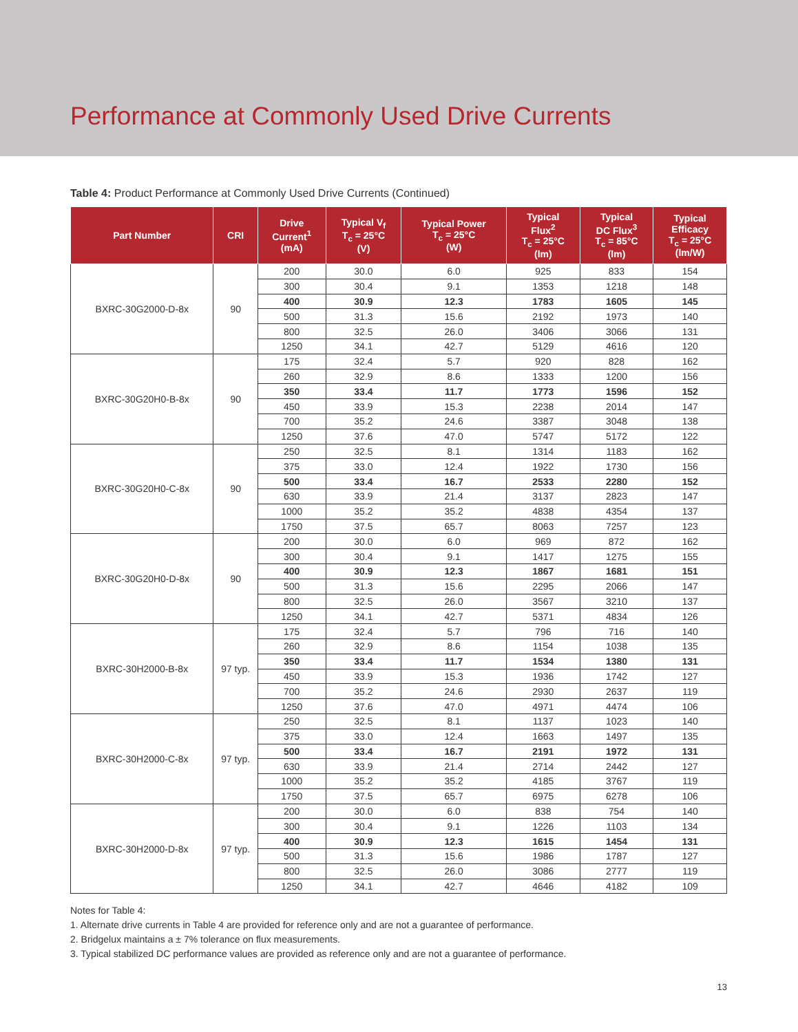Performance at Commonly Used Drive Currents
Table 4: Product Performance at Commonly Used Drive Currents (Continued)
| Part Number | CRI | Drive Current<sup>1</sup> (mA) | Typical V<sub>f</sub> T<sub>c</sub> = 25°C (V) | Typical Power T<sub>c</sub> = 25°C (W) | Typical Flux<sup>2</sup> T<sub>c</sub> = 25°C (lm) | Typical DC Flux<sup>3</sup> T<sub>c</sub> = 85°C (lm) | Typical Efficacy T<sub>c</sub> = 25°C (lm/W) |
| --- | --- | --- | --- | --- | --- | --- | --- |
| BXRC-30G2000-D-8x | 90 | 200 | 30.0 | 6.0 | 925 | 833 | 154 |
| | | 300 | 30.4 | 9.1 | 1353 | 1218 | 148 |
| | | 400 | 30.9 | 12.3 | 1783 | 1605 | 145 |
| | | 500 | 31.3 | 15.6 | 2192 | 1973 | 140 |
| | | 800 | 32.5 | 26.0 | 3406 | 3066 | 131 |
| | | 1250 | 34.1 | 42.7 | 5129 | 4616 | 120 |
| BXRC-30G20H0-B-8x | 90 | 175 | 32.4 | 5.7 | 920 | 828 | 162 |
| | | 260 | 32.9 | 8.6 | 1333 | 1200 | 156 |
| | | 350 | 33.4 | 11.7 | 1773 | 1596 | 152 |
| | | 450 | 33.9 | 15.3 | 2238 | 2014 | 147 |
| | | 700 | 35.2 | 24.6 | 3387 | 3048 | 138 |
| | | 1250 | 37.6 | 47.0 | 5747 | 5172 | 122 |
| BXRC-30G20H0-C-8x | 90 | 250 | 32.5 | 8.1 | 1314 | 1183 | 162 |
| | | 375 | 33.0 | 12.4 | 1922 | 1730 | 156 |
| | | 500 | 33.4 | 16.7 | 2533 | 2280 | 152 |
| | | 630 | 33.9 | 21.4 | 3137 | 2823 | 147 |
| | | 1000 | 35.2 | 35.2 | 4838 | 4354 | 137 |
| | | 1750 | 37.5 | 65.7 | 8063 | 7257 | 123 |
| BXRC-30G20H0-D-8x | 90 | 200 | 30.0 | 6.0 | 969 | 872 | 162 |
| | | 300 | 30.4 | 9.1 | 1417 | 1275 | 155 |
| | | 400 | 30.9 | 12.3 | 1867 | 1681 | 151 |
| | | 500 | 31.3 | 15.6 | 2295 | 2066 | 147 |
| | | 800 | 32.5 | 26.0 | 3567 | 3210 | 137 |
| | | 1250 | 34.1 | 42.7 | 5371 | 4834 | 126 |
| BXRC-30H2000-B-8x | 97 typ. | 175 | 32.4 | 5.7 | 796 | 716 | 140 |
| | | 260 | 32.9 | 8.6 | 1154 | 1038 | 135 |
| | | 350 | 33.4 | 11.7 | 1534 | 1380 | 131 |
| | | 450 | 33.9 | 15.3 | 1936 | 1742 | 127 |
| | | 700 | 35.2 | 24.6 | 2930 | 2637 | 119 |
| | | 1250 | 37.6 | 47.0 | 4971 | 4474 | 106 |
| BXRC-30H2000-C-8x | 97 typ. | 250 | 32.5 | 8.1 | 1137 | 1023 | 140 |
| | | 375 | 33.0 | 12.4 | 1663 | 1497 | 135 |
| | | 500 | 33.4 | 16.7 | 2191 | 1972 | 131 |
| | | 630 | 33.9 | 21.4 | 2714 | 2442 | 127 |
| | | 1000 | 35.2 | 35.2 | 4185 | 3767 | 119 |
| | | 1750 | 37.5 | 65.7 | 6975 | 6278 | 106 |
| BXRC-30H2000-D-8x | 97 typ. | 200 | 30.0 | 6.0 | 838 | 754 | 140 |
| | | 300 | 30.4 | 9.1 | 1226 | 1103 | 134 |
| | | 400 | 30.9 | 12.3 | 1615 | 1454 | 131 |
| | | 500 | 31.3 | 15.6 | 1986 | 1787 | 127 |
| | | 800 | 32.5 | 26.0 | 3086 | 2777 | 119 |
| | | 1250 | 34.1 | 42.7 | 4646 | 4182 | 109 |
Notes for Table 4:
1. Alternate drive currents in Table 4 are provided for reference only and are not a guarantee of performance.
2. Bridgelux maintains a ± 7% tolerance on flux measurements.
3. Typical stabilized DC performance values are provided as reference only and are not a guarantee of performance.
13